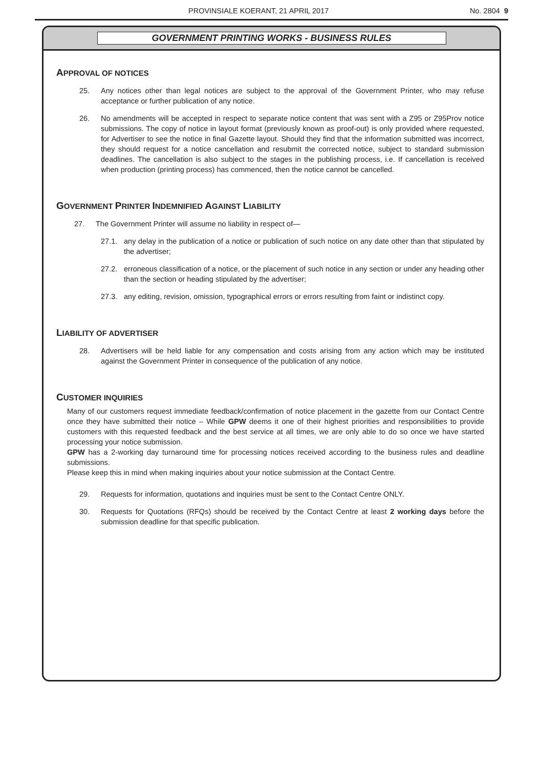PROVINSIALE KOERANT, 21 APRIL 2017
No. 2804 9
GOVERNMENT PRINTING WORKS - BUSINESS RULES
APPROVAL OF NOTICES
25. Any notices other than legal notices are subject to the approval of the Government Printer, who may refuse acceptance or further publication of any notice.
26. No amendments will be accepted in respect to separate notice content that was sent with a Z95 or Z95Prov notice submissions. The copy of notice in layout format (previously known as proof-out) is only provided where requested, for Advertiser to see the notice in final Gazette layout. Should they find that the information submitted was incorrect, they should request for a notice cancellation and resubmit the corrected notice, subject to standard submission deadlines. The cancellation is also subject to the stages in the publishing process, i.e. If cancellation is received when production (printing process) has commenced, then the notice cannot be cancelled.
GOVERNMENT PRINTER INDEMNIFIED AGAINST LIABILITY
27. The Government Printer will assume no liability in respect of—
27.1. any delay in the publication of a notice or publication of such notice on any date other than that stipulated by the advertiser;
27.2. erroneous classification of a notice, or the placement of such notice in any section or under any heading other than the section or heading stipulated by the advertiser;
27.3. any editing, revision, omission, typographical errors or errors resulting from faint or indistinct copy.
LIABILITY OF ADVERTISER
28. Advertisers will be held liable for any compensation and costs arising from any action which may be instituted against the Government Printer in consequence of the publication of any notice.
CUSTOMER INQUIRIES
Many of our customers request immediate feedback/confirmation of notice placement in the gazette from our Contact Centre once they have submitted their notice – While GPW deems it one of their highest priorities and responsibilities to provide customers with this requested feedback and the best service at all times, we are only able to do so once we have started processing your notice submission.
GPW has a 2-working day turnaround time for processing notices received according to the business rules and deadline submissions.
Please keep this in mind when making inquiries about your notice submission at the Contact Centre.
29. Requests for information, quotations and inquiries must be sent to the Contact Centre ONLY.
30. Requests for Quotations (RFQs) should be received by the Contact Centre at least 2 working days before the submission deadline for that specific publication.